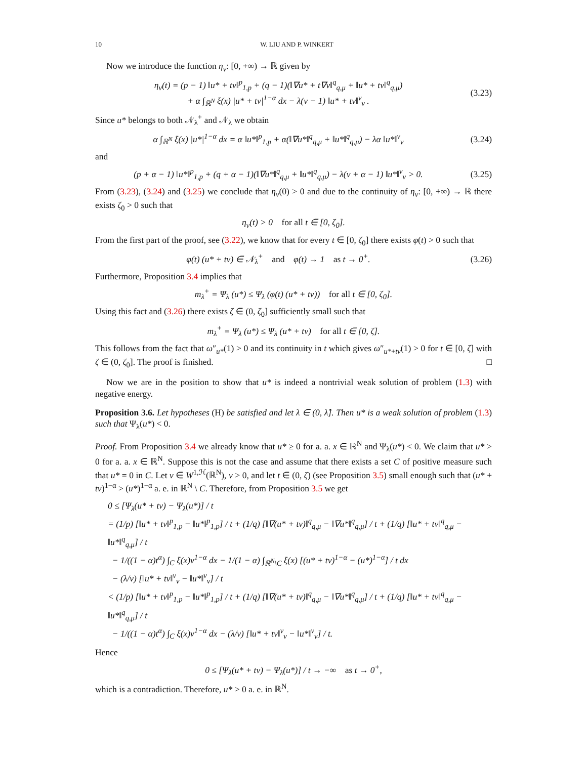10 W. LIU AND P. WINKERT
Now we introduce the function η<sub>v</sub>: [0, +∞) → ℝ given by
η<sub>v</sub>(t) = (p − 1) ‖u* + tv‖<sup>p</sup><sub>1,p</sub> + (q − 1)(‖∇u* + t∇v‖<sup>q</sup><sub>q,μ</sub> + ‖u* + tv‖<sup>q</sup><sub>q,μ</sub>)
+ α ∫<sub>ℝ<sup>N</sup></sub> ξ(x) |u* + tv|<sup>1−α</sup> dx − λ(ν − 1) ‖u* + tv‖<sup>ν</sup><sub>ν</sub> .
(3.23)
Since u* belongs to both 𝒩<sub>λ</sub><sup>+</sup> and 𝒩<sub>λ</sub> we obtain
α ∫<sub>ℝ<sup>N</sup></sub> ξ(x) |u*|<sup>1−α</sup> dx = α ‖u*‖<sup>p</sup><sub>1,p</sub> + α(‖∇u*‖<sup>q</sup><sub>q,μ</sub> + ‖u*‖<sup>q</sup><sub>q,μ</sub>) − λα ‖u*‖<sup>ν</sup><sub>ν</sub>
(3.24)
and
(p + α − 1) ‖u*‖<sup>p</sup><sub>1,p</sub> + (q + α − 1)(‖∇u*‖<sup>q</sup><sub>q,μ</sub> + ‖u*‖<sup>q</sup><sub>q,μ</sub>) − λ(ν + α − 1) ‖u*‖<sup>ν</sup><sub>ν</sub> > 0.
(3.25)
From (3.23), (3.24) and (3.25) we conclude that η<sub>v</sub>(0) > 0 and due to the continuity of η<sub>v</sub>: [0, +∞) → ℝ there exists ζ<sub>0</sub> > 0 such that
η<sub>v</sub>(t) > 0 for all t ∈ [0, ζ<sub>0</sub>].
From the first part of the proof, see (3.22), we know that for every t ∈ [0, ζ<sub>0</sub>] there exists φ(t) > 0 such that
φ(t) (u* + tv) ∈ 𝒩<sub>λ</sub><sup>+</sup> and φ(t) → 1 as t → 0<sup>+</sup>.
(3.26)
Furthermore, Proposition 3.4 implies that
m<sub>λ</sub><sup>+</sup> = Ψ<sub>λ</sub> (u*) ≤ Ψ<sub>λ</sub> (φ(t) (u* + tv)) for all t ∈ [0, ζ<sub>0</sub>].
Using this fact and (3.26) there exists ζ ∈ (0, ζ<sub>0</sub>] sufficiently small such that
m<sub>λ</sub><sup>+</sup> = Ψ<sub>λ</sub> (u*) ≤ Ψ<sub>λ</sub> (u* + tv) for all t ∈ [0, ζ].
This follows from the fact that ω″<sub>u*</sub>(1) > 0 and its continuity in t which gives ω″<sub>u*+tv</sub>(1) > 0 for t ∈ [0, ζ] with ζ ∈ (0, ζ<sub>0</sub>]. The proof is finished. □
Now we are in the position to show that u* is indeed a nontrivial weak solution of problem (1.3) with negative energy.
Proposition 3.6. Let hypotheses (H) be satisfied and let λ ∈ (0, λ̂]. Then u* is a weak solution of problem (1.3) such that Ψ<sub>λ</sub>(u*) < 0.
Proof. From Proposition 3.4 we already know that u* ≥ 0 for a. a. x ∈ ℝ<sup>N</sup> and Ψ<sub>λ</sub>(u*) < 0. We claim that u* > 0 for a. a. x ∈ ℝ<sup>N</sup>. Suppose this is not the case and assume that there exists a set C of positive measure such that u* = 0 in C. Let v ∈ W<sup>1,ℋ</sup>(ℝ<sup>N</sup>), v > 0, and let t ∈ (0, ζ) (see Proposition 3.5) small enough such that (u* + tv)<sup>1−α</sup> > (u*)<sup>1−α</sup> a. e. in ℝ<sup>N</sup> \ C. Therefore, from Proposition 3.5 we get
0 ≤ [Ψ<sub>λ</sub>(u* + tv) − Ψ<sub>λ</sub>(u*)] / t
= (1/p) [‖u* + tv‖<sup>p</sup><sub>1,p</sub> − ‖u*‖<sup>p</sup><sub>1,p</sub>] / t + (1/q) [‖∇(u* + tv)‖<sup>q</sup><sub>q,μ</sub> − ‖∇u*‖<sup>q</sup><sub>q,μ</sub>] / t + (1/q) [‖u* + tv‖<sup>q</sup><sub>q,μ</sub> − ‖u*‖<sup>q</sup><sub>q,μ</sub>] / t
− 1/((1 − α)t<sup>α</sup>) ∫<sub>C</sub> ξ(x)v<sup>1−α</sup> dx − 1/(1 − α) ∫<sub>ℝ<sup>N</sup>\C</sub> ξ(x) [(u* + tv)<sup>1−α</sup> − (u*)<sup>1−α</sup>] / t dx
− (λ/ν) [‖u* + tv‖<sup>ν</sup><sub>ν</sub> − ‖u*‖<sup>ν</sup><sub>ν</sub>] / t
< (1/p) [‖u* + tv‖<sup>p</sup><sub>1,p</sub> − ‖u*‖<sup>p</sup><sub>1,p</sub>] / t + (1/q) [‖∇(u* + tv)‖<sup>q</sup><sub>q,μ</sub> − ‖∇u*‖<sup>q</sup><sub>q,μ</sub>] / t + (1/q) [‖u* + tv‖<sup>q</sup><sub>q,μ</sub> − ‖u*‖<sup>q</sup><sub>q,μ</sub>] / t
− 1/((1 − α)t<sup>α</sup>) ∫<sub>C</sub> ξ(x)v<sup>1−α</sup> dx − (λ/ν) [‖u* + tv‖<sup>ν</sup><sub>ν</sub> − ‖u*‖<sup>ν</sup><sub>ν</sub>] / t.
Hence
0 ≤ [Ψ<sub>λ</sub>(u* + tv) − Ψ<sub>λ</sub>(u*)] / t → −∞ as t → 0<sup>+</sup>,
which is a contradiction. Therefore, u* > 0 a. e. in ℝ<sup>N</sup>.